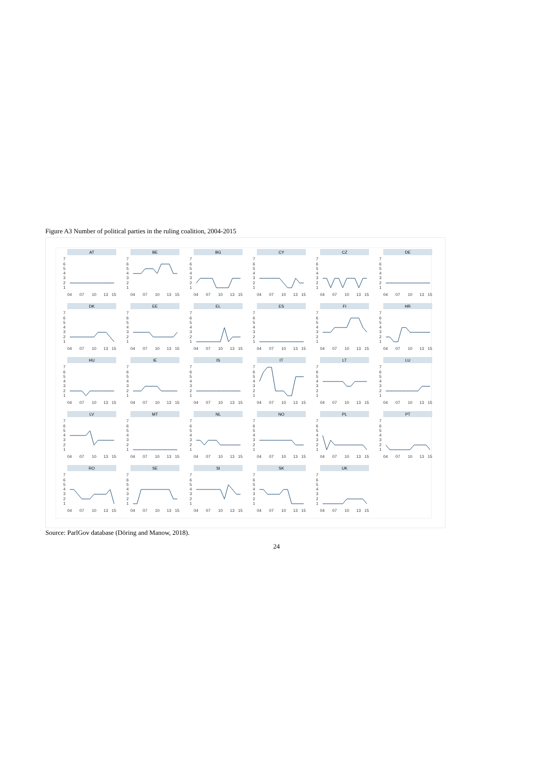Figure A3 Number of political parties in the ruling coalition, 2004-2015
AT
1
2
3
4
5
6
7
04
07
10
13
15
BE
1
2
3
4
5
6
7
04
07
10
13
15
BG
1
2
3
4
5
6
7
04
07
10
13
15
CY
1
2
3
4
5
6
7
04
07
10
13
15
CZ
1
2
3
4
5
6
7
04
07
10
13
15
DE
1
2
3
4
5
6
7
04
07
10
13
15
DK
1
2
3
4
5
6
7
04
07
10
13
15
EE
1
2
3
4
5
6
7
04
07
10
13
15
EL
1
2
3
4
5
6
7
04
07
10
13
15
ES
1
2
3
4
5
6
7
04
07
10
13
15
FI
1
2
3
4
5
6
7
04
07
10
13
15
HR
1
2
3
4
5
6
7
04
07
10
13
15
HU
1
2
3
4
5
6
7
04
07
10
13
15
IE
1
2
3
4
5
6
7
04
07
10
13
15
IS
1
2
3
4
5
6
7
04
07
10
13
15
IT
1
2
3
4
5
6
7
04
07
10
13
15
LT
1
2
3
4
5
6
7
04
07
10
13
15
LU
1
2
3
4
5
6
7
04
07
10
13
15
LV
1
2
3
4
5
6
7
04
07
10
13
15
MT
1
2
3
4
5
6
7
04
07
10
13
15
NL
1
2
3
4
5
6
7
04
07
10
13
15
NO
1
2
3
4
5
6
7
04
07
10
13
15
PL
1
2
3
4
5
6
7
04
07
10
13
15
PT
1
2
3
4
5
6
7
04
07
10
13
15
RO
1
2
3
4
5
6
7
04
07
10
13
15
SE
1
2
3
4
5
6
7
04
07
10
13
15
SI
1
2
3
4
5
6
7
04
07
10
13
15
SK
1
2
3
4
5
6
7
04
07
10
13
15
UK
1
2
3
4
5
6
7
04
07
10
13
15
Source: ParlGov database (Döring and Manow, 2018).
24